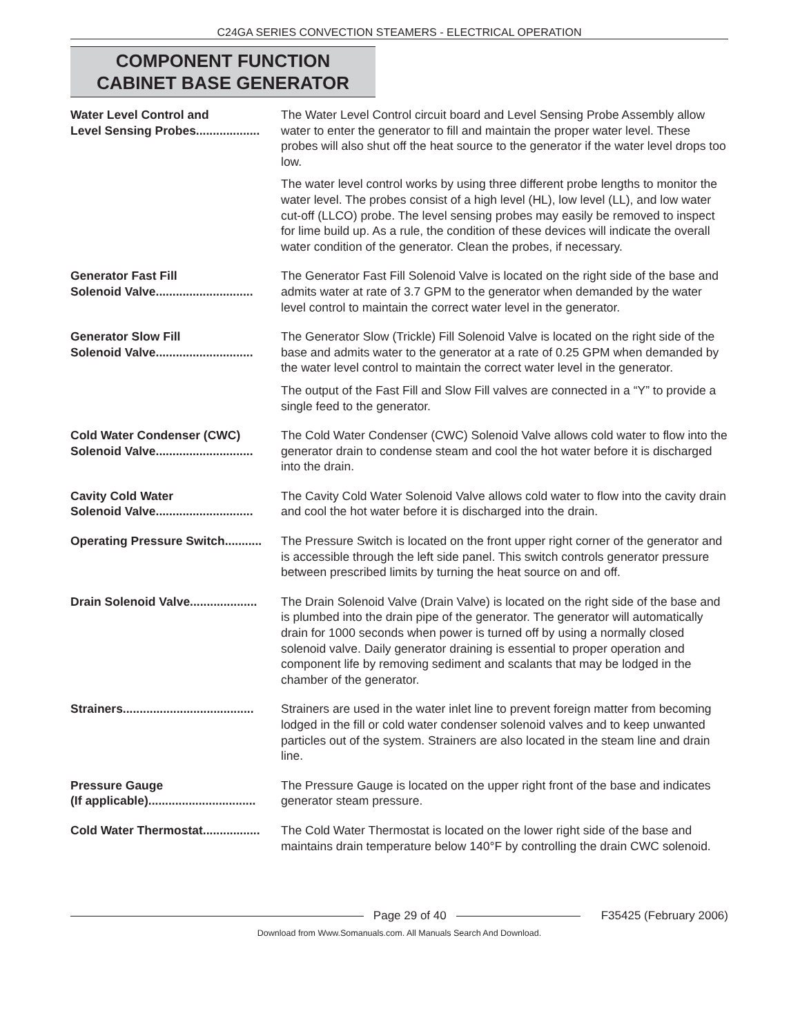C24GA SERIES CONVECTION STEAMERS - ELECTRICAL OPERATION
COMPONENT FUNCTION
CABINET BASE GENERATOR
Water Level Control and
Level Sensing Probes...................
The Water Level Control circuit board and Level Sensing Probe Assembly allow water to enter the generator to fill and maintain the proper water level. These probes will also shut off the heat source to the generator if the water level drops too low.
The water level control works by using three different probe lengths to monitor the water level. The probes consist of a high level (HL), low level (LL), and low water cut-off (LLCO) probe. The level sensing probes may easily be removed to inspect for lime build up. As a rule, the condition of these devices will indicate the overall water condition of the generator. Clean the probes, if necessary.
Generator Fast Fill
Solenoid Valve.............................
The Generator Fast Fill Solenoid Valve is located on the right side of the base and admits water at rate of 3.7 GPM to the generator when demanded by the water level control to maintain the correct water level in the generator.
Generator Slow Fill
Solenoid Valve.............................
The Generator Slow (Trickle) Fill Solenoid Valve is located on the right side of the base and admits water to the generator at a rate of 0.25 GPM when demanded by the water level control to maintain the correct water level in the generator.
The output of the Fast Fill and Slow Fill valves are connected in a “Y” to provide a single feed to the generator.
Cold Water Condenser (CWC)
Solenoid Valve.............................
The Cold Water Condenser (CWC) Solenoid Valve allows cold water to flow into the generator drain to condense steam and cool the hot water before it is discharged into the drain.
Cavity Cold Water
Solenoid Valve.............................
The Cavity Cold Water Solenoid Valve allows cold water to flow into the cavity drain and cool the hot water before it is discharged into the drain.
Operating Pressure Switch...........
The Pressure Switch is located on the front upper right corner of the generator and is accessible through the left side panel. This switch controls generator pressure between prescribed limits by turning the heat source on and off.
Drain Solenoid Valve....................
The Drain Solenoid Valve (Drain Valve) is located on the right side of the base and is plumbed into the drain pipe of the generator. The generator will automatically drain for 1000 seconds when power is turned off by using a normally closed solenoid valve. Daily generator draining is essential to proper operation and component life by removing sediment and scalants that may be lodged in the chamber of the generator.
Strainers.......................................
Strainers are used in the water inlet line to prevent foreign matter from becoming lodged in the fill or cold water condenser solenoid valves and to keep unwanted particles out of the system. Strainers are also located in the steam line and drain line.
Pressure Gauge
(If applicable)................................
The Pressure Gauge is located on the upper right front of the base and indicates generator steam pressure.
Cold Water Thermostat.................
The Cold Water Thermostat is located on the lower right side of the base and maintains drain temperature below 140°F by controlling the drain CWC solenoid.
Page 29 of 40 F35425 (February 2006)
Download from Www.Somanuals.com. All Manuals Search And Download.